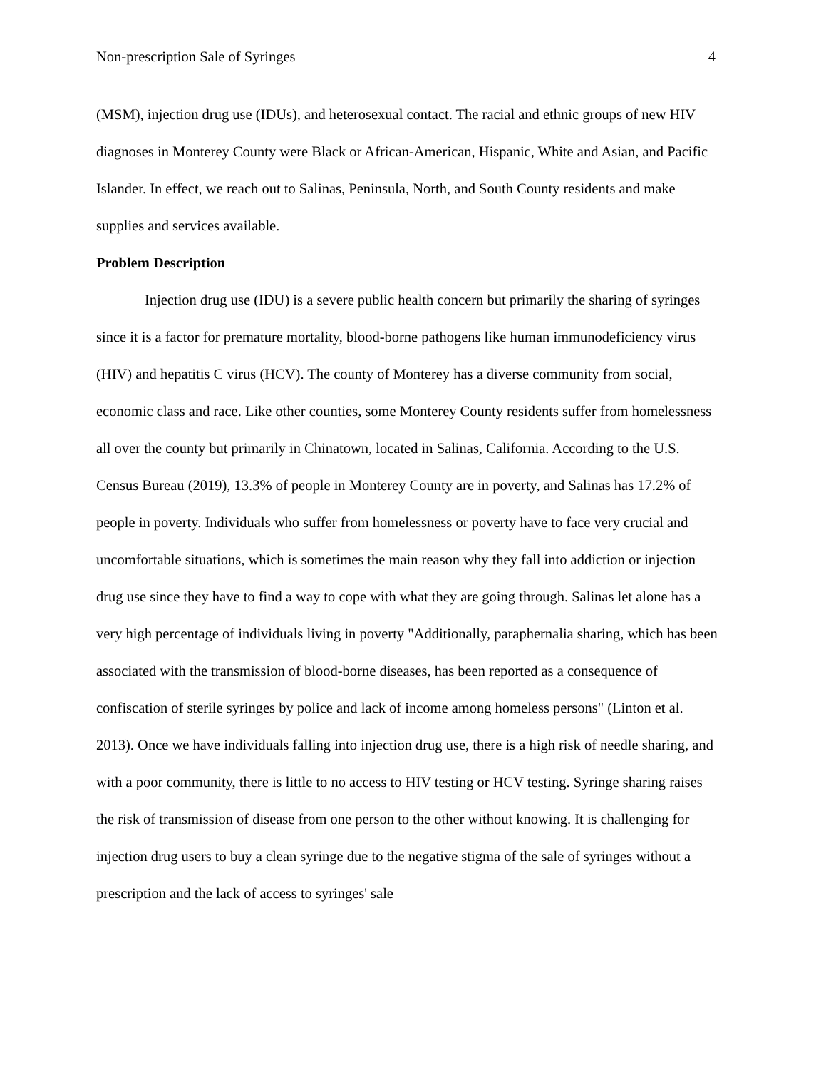Non-prescription Sale of Syringes 4
(MSM), injection drug use (IDUs), and heterosexual contact. The racial and ethnic groups of new HIV diagnoses in Monterey County were Black or African-American, Hispanic, White and Asian, and Pacific Islander. In effect, we reach out to Salinas, Peninsula, North, and South County residents and make supplies and services available.
Problem Description
Injection drug use (IDU) is a severe public health concern but primarily the sharing of syringes since it is a factor for premature mortality, blood-borne pathogens like human immunodeficiency virus (HIV) and hepatitis C virus (HCV). The county of Monterey has a diverse community from social, economic class and race. Like other counties, some Monterey County residents suffer from homelessness all over the county but primarily in Chinatown, located in Salinas, California. According to the U.S. Census Bureau (2019), 13.3% of people in Monterey County are in poverty, and Salinas has 17.2% of people in poverty. Individuals who suffer from homelessness or poverty have to face very crucial and uncomfortable situations, which is sometimes the main reason why they fall into addiction or injection drug use since they have to find a way to cope with what they are going through. Salinas let alone has a very high percentage of individuals living in poverty "Additionally, paraphernalia sharing, which has been associated with the transmission of blood-borne diseases, has been reported as a consequence of confiscation of sterile syringes by police and lack of income among homeless persons" (Linton et al. 2013). Once we have individuals falling into injection drug use, there is a high risk of needle sharing, and with a poor community, there is little to no access to HIV testing or HCV testing. Syringe sharing raises the risk of transmission of disease from one person to the other without knowing. It is challenging for injection drug users to buy a clean syringe due to the negative stigma of the sale of syringes without a prescription and the lack of access to syringes' sale